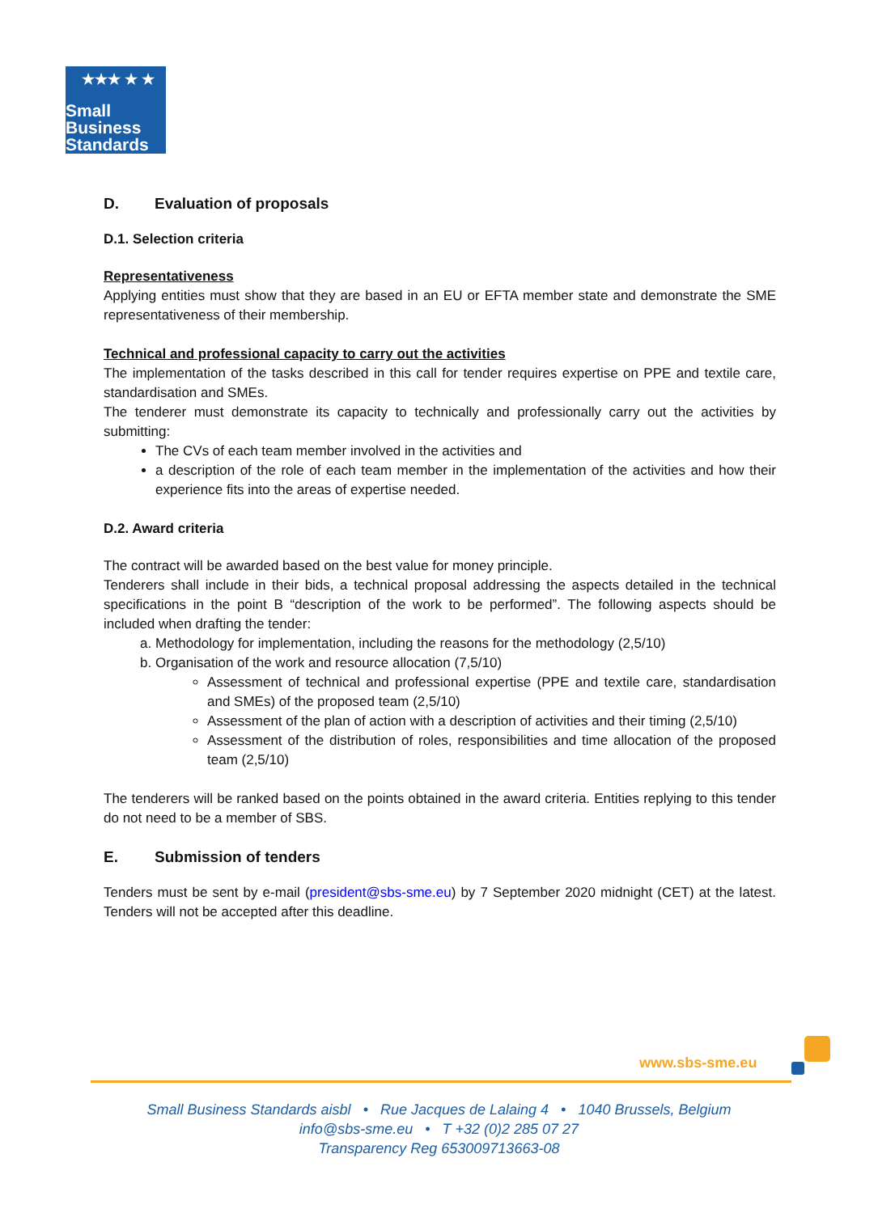★★★ ★ ★
Small
Business
Standards
D. Evaluation of proposals
D.1. Selection criteria
Representativeness
Applying entities must show that they are based in an EU or EFTA member state and demonstrate the SME representativeness of their membership.
Technical and professional capacity to carry out the activities
The implementation of the tasks described in this call for tender requires expertise on PPE and textile care, standardisation and SMEs.
The tenderer must demonstrate its capacity to technically and professionally carry out the activities by submitting:
The CVs of each team member involved in the activities and
a description of the role of each team member in the implementation of the activities and how their experience fits into the areas of expertise needed.
D.2. Award criteria
The contract will be awarded based on the best value for money principle.
Tenderers shall include in their bids, a technical proposal addressing the aspects detailed in the technical specifications in the point B “description of the work to be performed”. The following aspects should be included when drafting the tender:
a. Methodology for implementation, including the reasons for the methodology (2,5/10)
b. Organisation of the work and resource allocation (7,5/10)
Assessment of technical and professional expertise (PPE and textile care, standardisation and SMEs) of the proposed team (2,5/10)
Assessment of the plan of action with a description of activities and their timing (2,5/10)
Assessment of the distribution of roles, responsibilities and time allocation of the proposed team (2,5/10)
The tenderers will be ranked based on the points obtained in the award criteria. Entities replying to this tender do not need to be a member of SBS.
E. Submission of tenders
Tenders must be sent by e-mail (president@sbs-sme.eu) by 7 September 2020 midnight (CET) at the latest. Tenders will not be accepted after this deadline.
www.sbs-sme.eu
Small Business Standards aisbl • Rue Jacques de Lalaing 4 • 1040 Brussels, Belgium
info@sbs-sme.eu • T +32 (0)2 285 07 27
Transparency Reg 653009713663-08